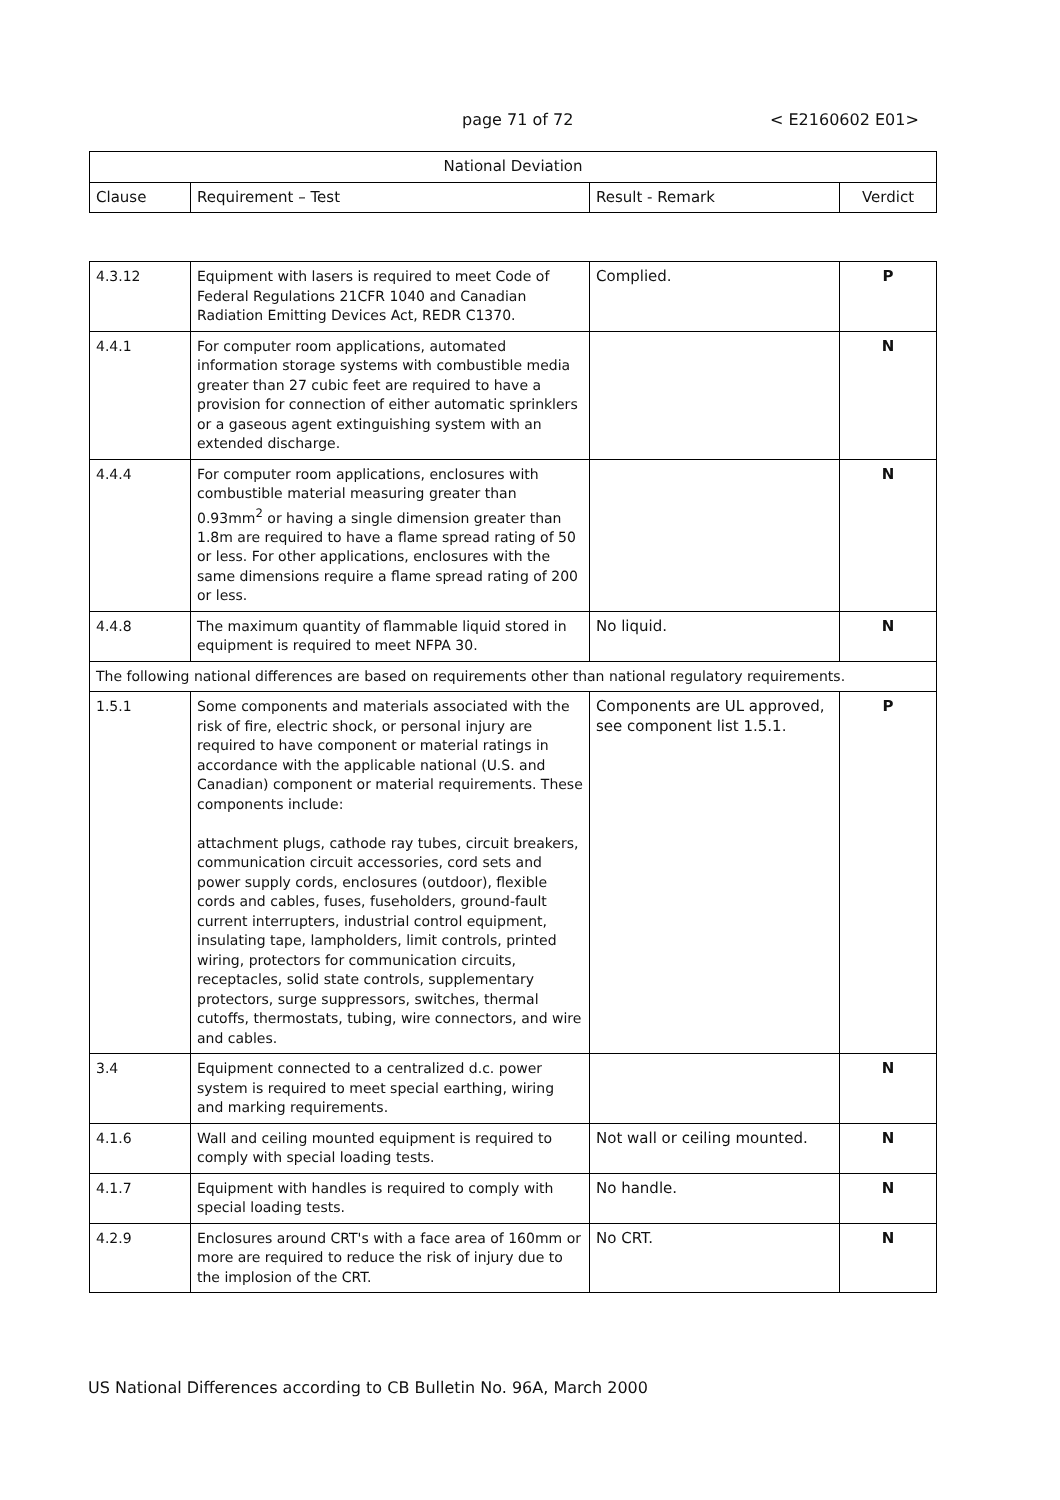page 71 of 72 < E2160602 E01>
| National Deviation | | | |
| --- | --- | --- | --- |
| Clause | Requirement – Test | Result - Remark | Verdict |
| 4.3.12 | Equipment with lasers is required to meet Code of Federal Regulations 21CFR 1040 and Canadian Radiation Emitting Devices Act, REDR C1370. | Complied. | P |
| 4.4.1 | For computer room applications, automated information storage systems with combustible media greater than 27 cubic feet are required to have a provision for connection of either automatic sprinklers or a gaseous agent extinguishing system with an extended discharge. | | N |
| 4.4.4 | For computer room applications, enclosures with combustible material measuring greater than 0.93mm<sup>2</sup> or having a single dimension greater than 1.8m are required to have a flame spread rating of 50 or less. For other applications, enclosures with the same dimensions require a flame spread rating of 200 or less. | | N |
| 4.4.8 | The maximum quantity of flammable liquid stored in equipment is required to meet NFPA 30. | No liquid. | N |
| The following national differences are based on requirements other than national regulatory requirements. | | | |
| 1.5.1 | Some components and materials associated with the risk of fire, electric shock, or personal injury are required to have component or material ratings in accordance with the applicable national (U.S. and Canadian) component or material requirements. These components include: attachment plugs, cathode ray tubes, circuit breakers, communication circuit accessories, cord sets and power supply cords, enclosures (outdoor), flexible cords and cables, fuses, fuseholders, ground-fault current interrupters, industrial control equipment, insulating tape, lampholders, limit controls, printed wiring, protectors for communication circuits, receptacles, solid state controls, supplementary protectors, surge suppressors, switches, thermal cutoffs, thermostats, tubing, wire connectors, and wire and cables. | Components are UL approved, see component list 1.5.1. | P |
| 3.4 | Equipment connected to a centralized d.c. power system is required to meet special earthing, wiring and marking requirements. | | N |
| 4.1.6 | Wall and ceiling mounted equipment is required to comply with special loading tests. | Not wall or ceiling mounted. | N |
| 4.1.7 | Equipment with handles is required to comply with special loading tests. | No handle. | N |
| 4.2.9 | Enclosures around CRT's with a face area of 160mm or more are required to reduce the risk of injury due to the implosion of the CRT. | No CRT. | N |
US National Differences according to CB Bulletin No. 96A, March 2000